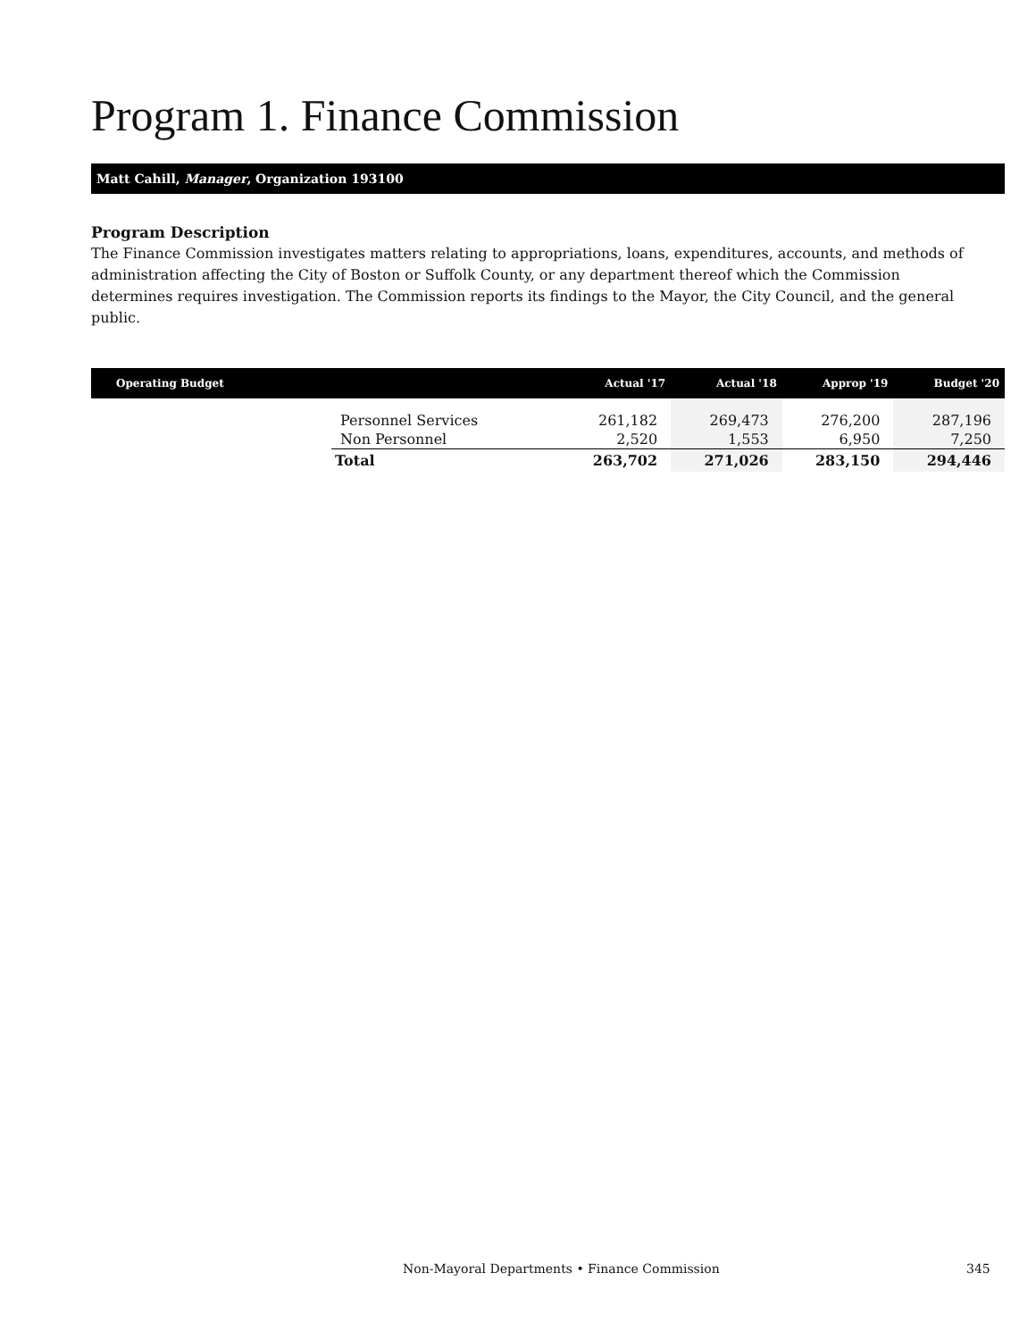Program 1. Finance Commission
Matt Cahill, Manager, Organization 193100
Program Description
The Finance Commission investigates matters relating to appropriations, loans, expenditures, accounts, and methods of administration affecting the City of Boston or Suffolk County, or any department thereof which the Commission determines requires investigation. The Commission reports its findings to the Mayor, the City Council, and the general public.
| Operating Budget | | Actual '17 | Actual '18 | Approp '19 | Budget '20 |
| --- | --- | --- | --- | --- | --- |
| | Personnel Services | 261,182 | 269,473 | 276,200 | 287,196 |
| | Non Personnel | 2,520 | 1,553 | 6,950 | 7,250 |
| | Total | 263,702 | 271,026 | 283,150 | 294,446 |
Non-Mayoral Departments • Finance Commission 345